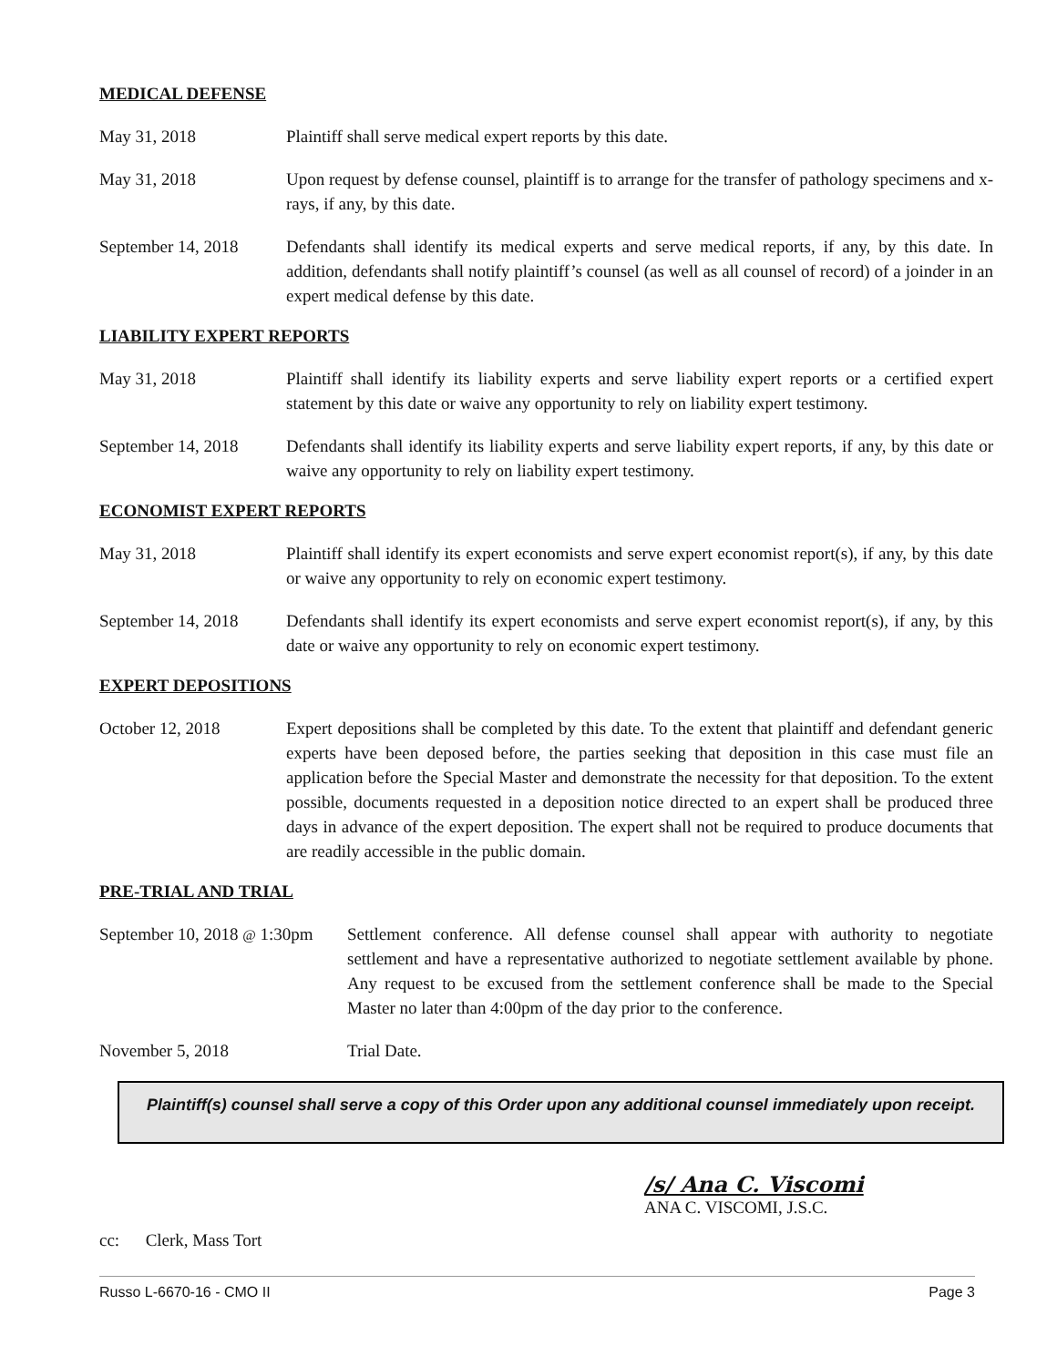MEDICAL DEFENSE
May 31, 2018 Plaintiff shall serve medical expert reports by this date.
May 31, 2018 Upon request by defense counsel, plaintiff is to arrange for the transfer of pathology specimens and x-rays, if any, by this date.
September 14, 2018
Defendants shall identify its medical experts and serve medical reports, if any, by this date. In addition, defendants shall notify plaintiff’s counsel (as well as all counsel of record) of a joinder in an expert medical defense by this date.
LIABILITY EXPERT REPORTS
May 31, 2018 Plaintiff shall identify its liability experts and serve liability expert reports or a certified expert statement by this date or waive any opportunity to rely on liability expert testimony.
September 14, 2018
Defendants shall identify its liability experts and serve liability expert reports, if any, by this date or waive any opportunity to rely on liability expert testimony.
ECONOMIST EXPERT REPORTS
May 31, 2018 Plaintiff shall identify its expert economists and serve expert economist report(s), if any, by this date or waive any opportunity to rely on economic expert testimony.
September 14, 2018
Defendants shall identify its expert economists and serve expert economist report(s), if any, by this date or waive any opportunity to rely on economic expert testimony.
EXPERT DEPOSITIONS
October 12, 2018 Expert depositions shall be completed by this date. To the extent that plaintiff and defendant generic experts have been deposed before, the parties seeking that deposition in this case must file an application before the Special Master and demonstrate the necessity for that deposition. To the extent possible, documents requested in a deposition notice directed to an expert shall be produced three days in advance of the expert deposition. The expert shall not be required to produce documents that are readily accessible in the public domain.
PRE-TRIAL AND TRIAL
September 10, 2018 @ 1:30pm
Settlement conference. All defense counsel shall appear with authority to negotiate settlement and have a representative authorized to negotiate settlement available by phone. Any request to be excused from the settlement conference shall be made to the Special Master no later than 4:00pm of the day prior to the conference.
November 5, 2018 Trial Date.
Plaintiff(s) counsel shall serve a copy of this Order upon any additional counsel immediately upon receipt.
/s/ Ana C. Viscomi
ANA C. VISCOMI, J.S.C.
cc: Clerk, Mass Tort
Russo L-6670-16 - CMO II Page 3